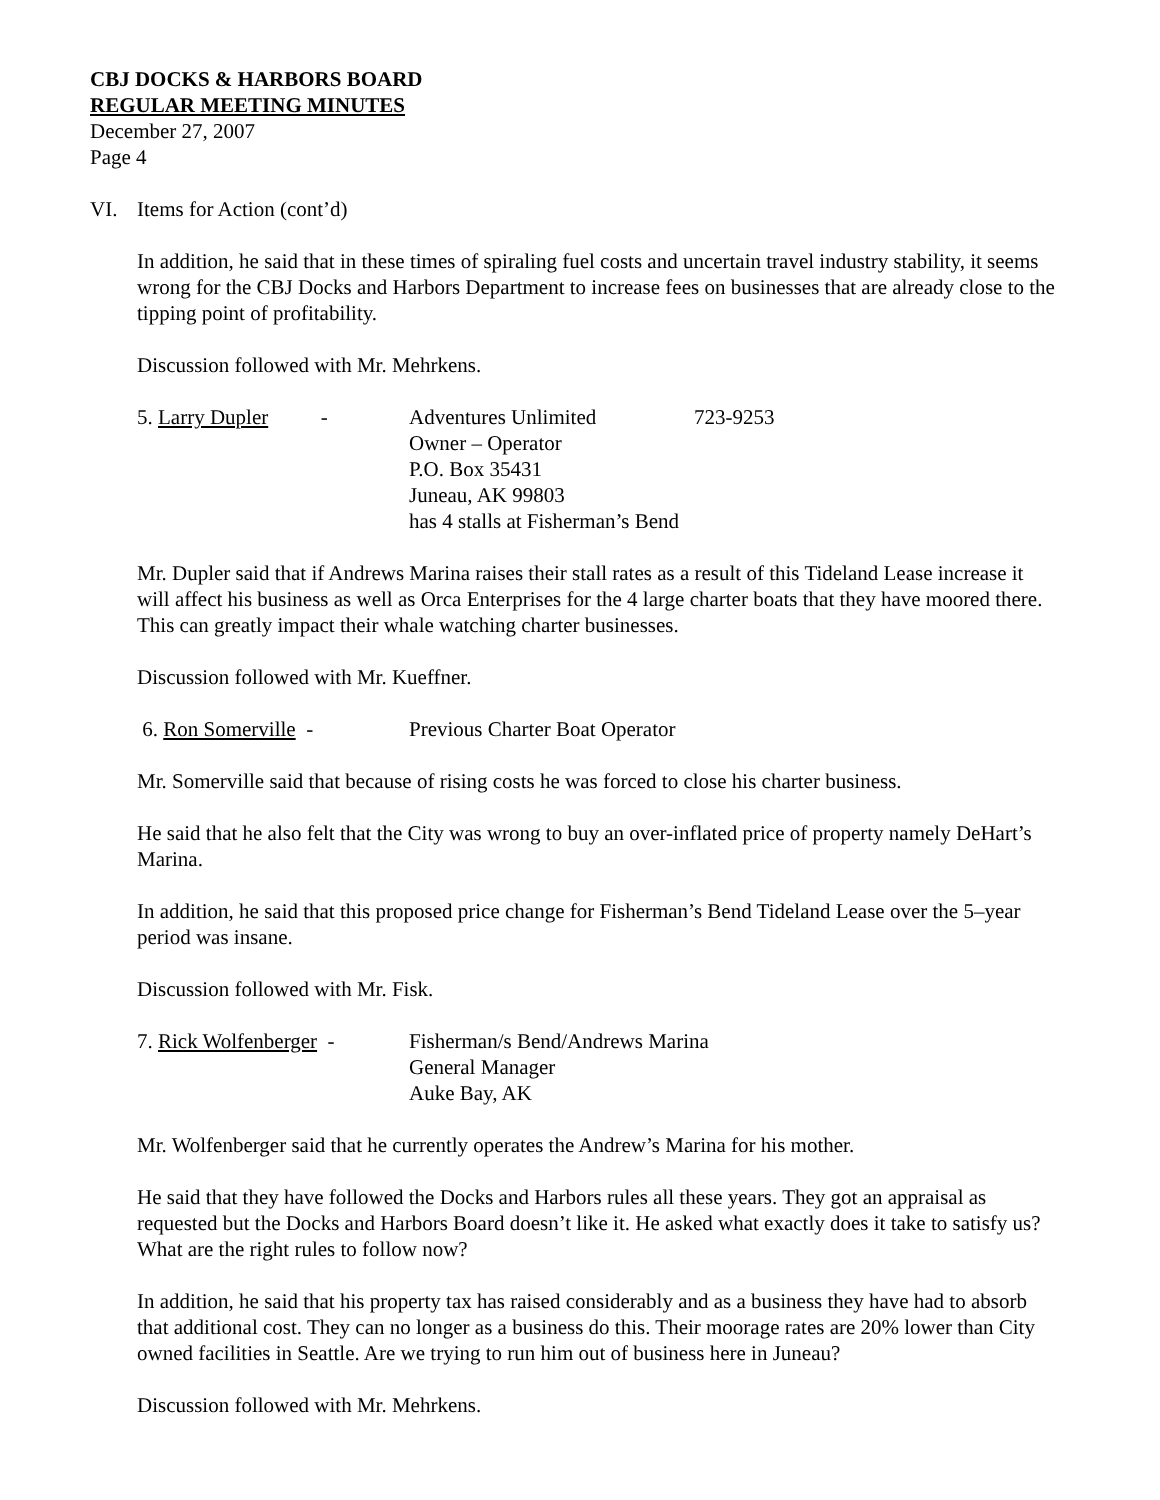CBJ DOCKS & HARBORS BOARD
REGULAR MEETING MINUTES
December 27, 2007
Page 4
VI. Items for Action (cont’d)
In addition, he said that in these times of spiraling fuel costs and uncertain travel industry stability, it seems wrong for the CBJ Docks and Harbors Department to increase fees on businesses that are already close to the tipping point of profitability.
Discussion followed with Mr. Mehrkens.
5. Larry Dupler - Adventures Unlimited 723-9253
Owner – Operator
P.O. Box 35431
Juneau, AK 99803
has 4 stalls at Fisherman’s Bend
Mr. Dupler said that if Andrews Marina raises their stall rates as a result of this Tideland Lease increase it will affect his business as well as Orca Enterprises for the 4 large charter boats that they have moored there. This can greatly impact their whale watching charter businesses.
Discussion followed with Mr. Kueffner.
6. Ron Somerville - Previous Charter Boat Operator
Mr. Somerville said that because of rising costs he was forced to close his charter business.
He said that he also felt that the City was wrong to buy an over-inflated price of property namely DeHart’s Marina.
In addition, he said that this proposed price change for Fisherman’s Bend Tideland Lease over the 5–year period was insane.
Discussion followed with Mr. Fisk.
7. Rick Wolfenberger - Fisherman/s Bend/Andrews Marina
General Manager
Auke Bay, AK
Mr. Wolfenberger said that he currently operates the Andrew’s Marina for his mother.
He said that they have followed the Docks and Harbors rules all these years. They got an appraisal as requested but the Docks and Harbors Board doesn’t like it. He asked what exactly does it take to satisfy us? What are the right rules to follow now?
In addition, he said that his property tax has raised considerably and as a business they have had to absorb that additional cost. They can no longer as a business do this. Their moorage rates are 20% lower than City owned facilities in Seattle. Are we trying to run him out of business here in Juneau?
Discussion followed with Mr. Mehrkens.